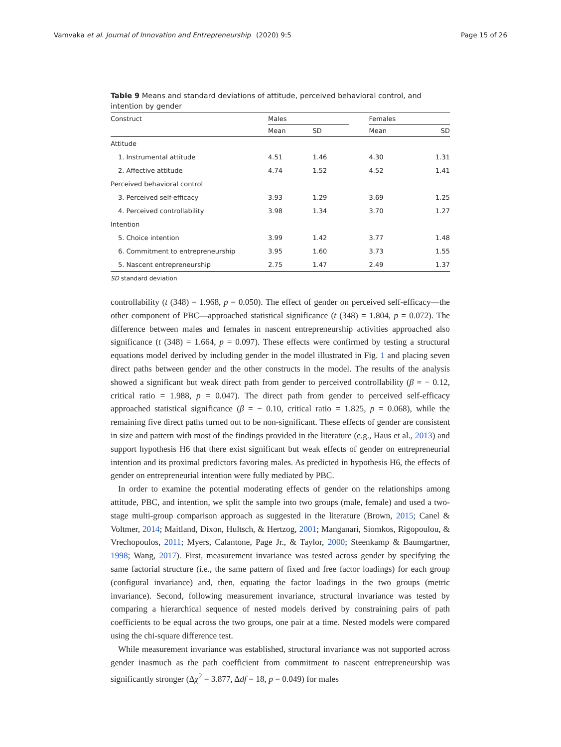Vamvaka et al. Journal of Innovation and Entrepreneurship (2020) 9:5 Page 15 of 26
Table 9 Means and standard deviations of attitude, perceived behavioral control, and intention by gender
| Construct | Males | | | Females | |
| --- | --- | --- | --- | --- | --- |
| | Mean | SD | | Mean | SD |
| Attitude | | | | | |
| 1. Instrumental attitude | 4.51 | 1.46 | | 4.30 | 1.31 |
| 2. Affective attitude | 4.74 | 1.52 | | 4.52 | 1.41 |
| Perceived behavioral control | | | | | |
| 3. Perceived self-efficacy | 3.93 | 1.29 | | 3.69 | 1.25 |
| 4. Perceived controllability | 3.98 | 1.34 | | 3.70 | 1.27 |
| Intention | | | | | |
| 5. Choice intention | 3.99 | 1.42 | | 3.77 | 1.48 |
| 6. Commitment to entrepreneurship | 3.95 | 1.60 | | 3.73 | 1.55 |
| 5. Nascent entrepreneurship | 2.75 | 1.47 | | 2.49 | 1.37 |
SD standard deviation
controllability (t (348) = 1.968, p = 0.050). The effect of gender on perceived self-efficacy—the other component of PBC—approached statistical significance (t (348) = 1.804, p = 0.072). The difference between males and females in nascent entrepreneurship activities approached also significance (t (348) = 1.664, p = 0.097). These effects were confirmed by testing a structural equations model derived by including gender in the model illustrated in Fig. 1 and placing seven direct paths between gender and the other constructs in the model. The results of the analysis showed a significant but weak direct path from gender to perceived controllability (β = − 0.12, critical ratio = 1.988, p = 0.047). The direct path from gender to perceived self-efficacy approached statistical significance (β = − 0.10, critical ratio = 1.825, p = 0.068), while the remaining five direct paths turned out to be non-significant. These effects of gender are consistent in size and pattern with most of the findings provided in the literature (e.g., Haus et al., 2013) and support hypothesis H6 that there exist significant but weak effects of gender on entrepreneurial intention and its proximal predictors favoring males. As predicted in hypothesis H6, the effects of gender on entrepreneurial intention were fully mediated by PBC.
In order to examine the potential moderating effects of gender on the relationships among attitude, PBC, and intention, we split the sample into two groups (male, female) and used a two-stage multi-group comparison approach as suggested in the literature (Brown, 2015; Canel & Voltmer, 2014; Maitland, Dixon, Hultsch, & Hertzog, 2001; Manganari, Siomkos, Rigopoulou, & Vrechopoulos, 2011; Myers, Calantone, Page Jr., & Taylor, 2000; Steenkamp & Baumgartner, 1998; Wang, 2017). First, measurement invariance was tested across gender by specifying the same factorial structure (i.e., the same pattern of fixed and free factor loadings) for each group (configural invariance) and, then, equating the factor loadings in the two groups (metric invariance). Second, following measurement invariance, structural invariance was tested by comparing a hierarchical sequence of nested models derived by constraining pairs of path coefficients to be equal across the two groups, one pair at a time. Nested models were compared using the chi-square difference test.
While measurement invariance was established, structural invariance was not supported across gender inasmuch as the path coefficient from commitment to nascent entrepreneurship was significantly stronger (Δχ<sup>2</sup> = 3.877, Δdf = 18, p = 0.049) for males